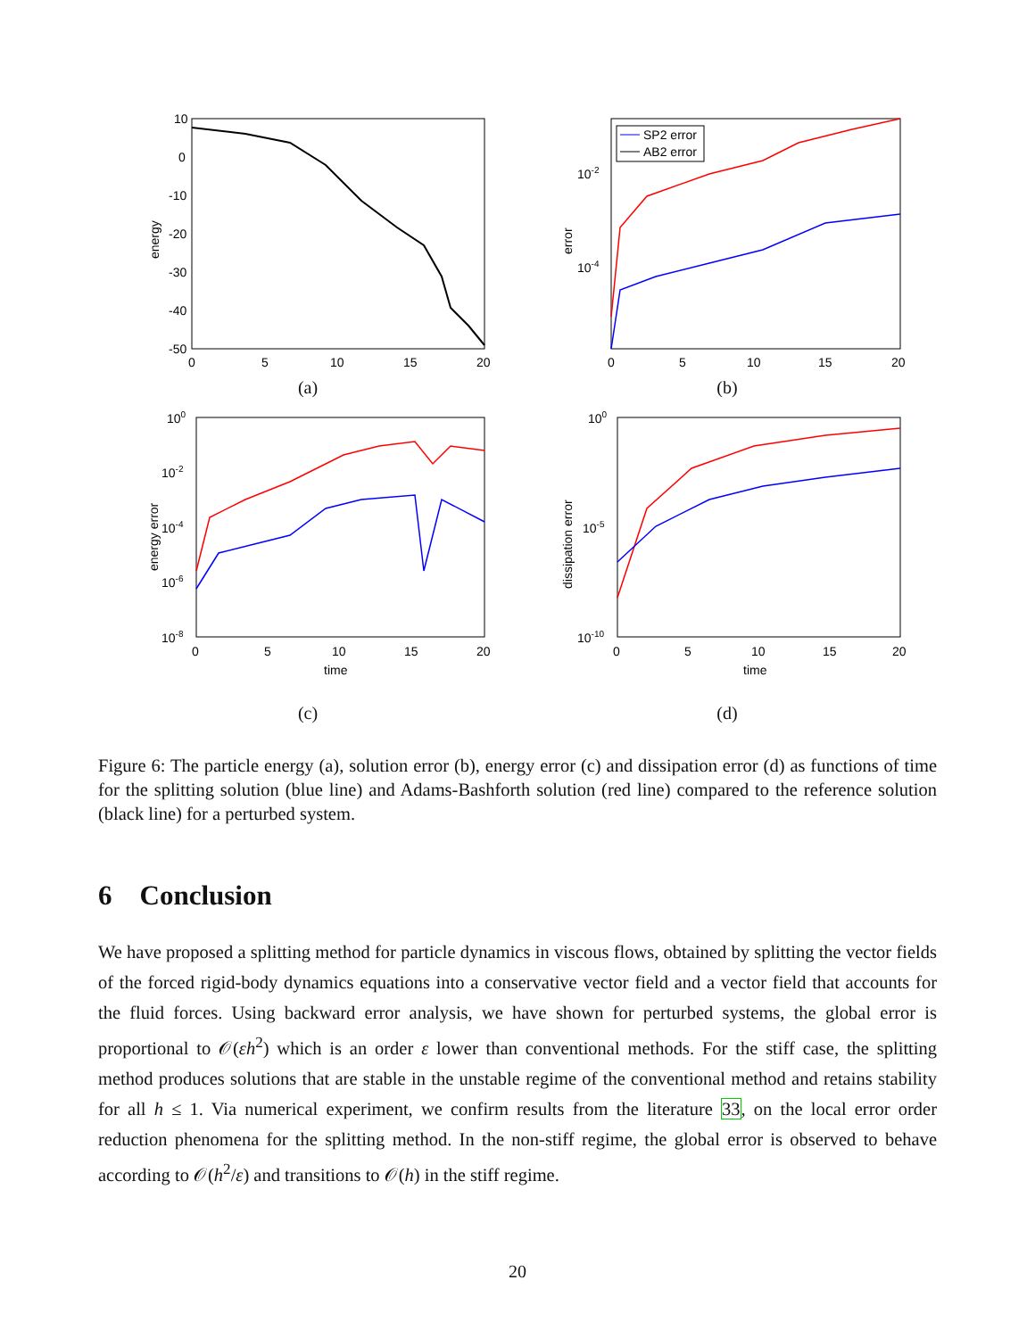10
0
-10
-20
-30
-40
-50
0
5
10
15
20
energy
(a)
10-2
10-4
0
5
10
15
20
error
SP2 error
AB2 error
(b)
100
10-2
10-4
10-6
10-8
0
5
10
15
20
time
energy error
(c)
100
10-5
10-10
0
5
10
15
20
time
dissipation error
(d)
Figure 6: The particle energy (a), solution error (b), energy error (c) and dissipation error (d) as functions of time for the splitting solution (blue line) and Adams-Bashforth solution (red line) compared to the reference solution (black line) for a perturbed system.
6 Conclusion
We have proposed a splitting method for particle dynamics in viscous flows, obtained by splitting the vector fields of the forced rigid-body dynamics equations into a conservative vector field and a vector field that accounts for the fluid forces. Using backward error analysis, we have shown for perturbed systems, the global error is proportional to 𝒪(εh<sup>2</sup>) which is an order ε lower than conventional methods. For the stiff case, the splitting method produces solutions that are stable in the unstable regime of the conventional method and retains stability for all h ≤ 1. Via numerical experiment, we confirm results from the literature 33, on the local error order reduction phenomena for the splitting method. In the non-stiff regime, the global error is observed to behave according to 𝒪(h<sup>2</sup>/ε) and transitions to 𝒪(h) in the stiff regime.
20